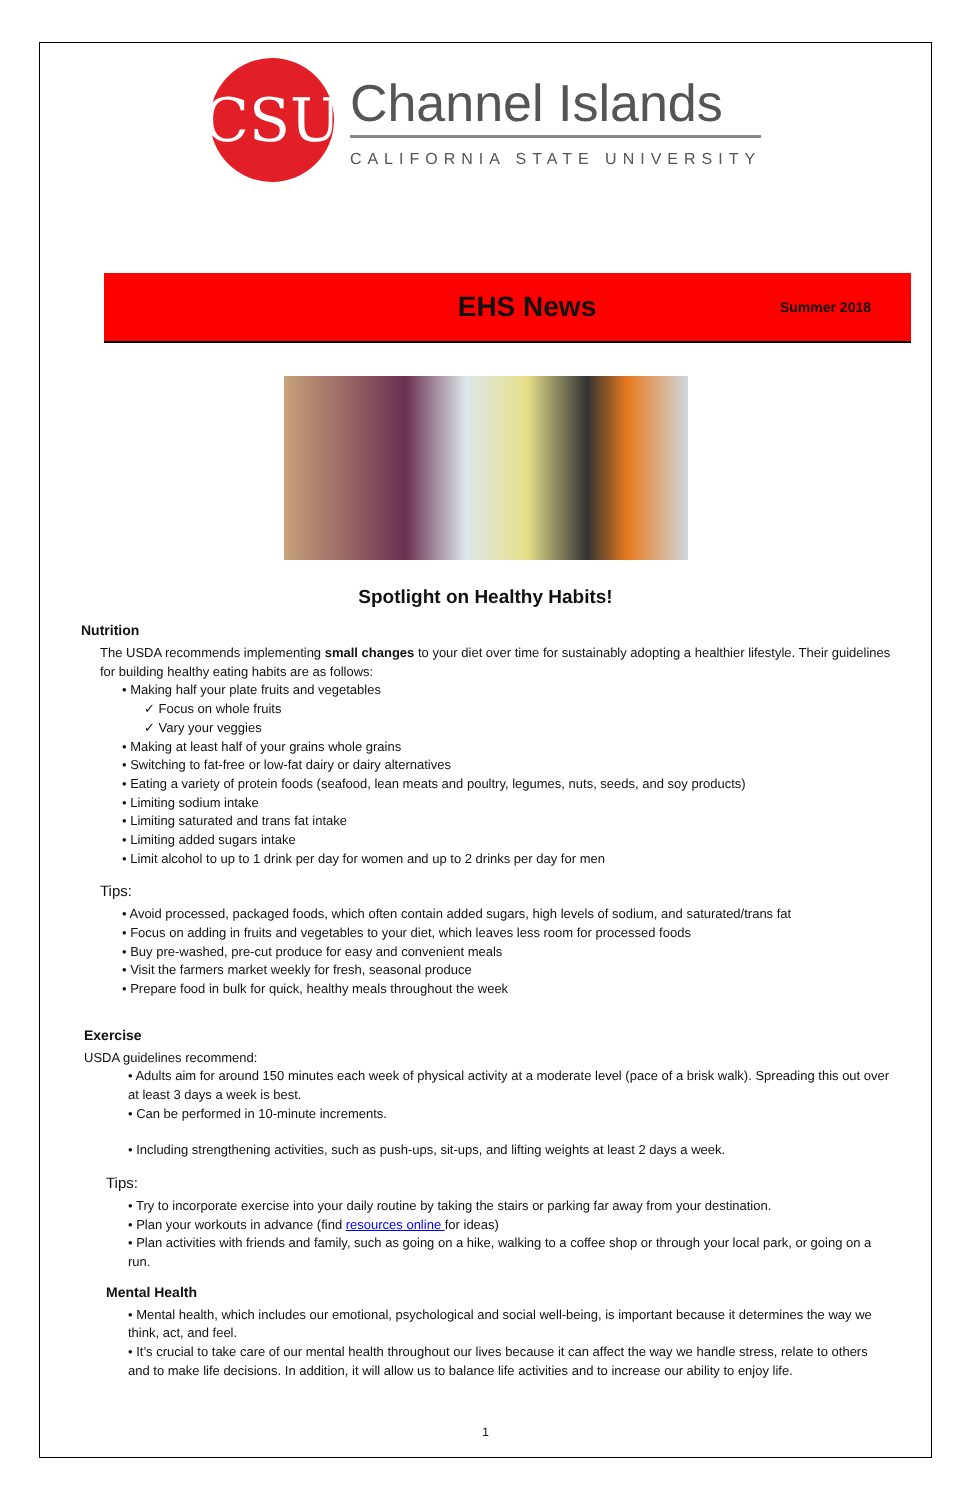CSU
Channel Islands
CALIFORNIA STATE UNIVERSITY
EHS News
Summer 2018
Spotlight on Healthy Habits!
Nutrition
The USDA recommends implementing small changes to your diet over time for sustainably adopting a healthier lifestyle. Their guidelines for building healthy eating habits are as follows:
• Making half your plate fruits and vegetables
✓ Focus on whole fruits
✓ Vary your veggies
• Making at least half of your grains whole grains
• Switching to fat-free or low-fat dairy or dairy alternatives
• Eating a variety of protein foods (seafood, lean meats and poultry, legumes, nuts, seeds, and soy products)
• Limiting sodium intake
• Limiting saturated and trans fat intake
• Limiting added sugars intake
• Limit alcohol to up to 1 drink per day for women and up to 2 drinks per day for men
Tips:
• Avoid processed, packaged foods, which often contain added sugars, high levels of sodium, and saturated/trans fat
• Focus on adding in fruits and vegetables to your diet, which leaves less room for processed foods
• Buy pre-washed, pre-cut produce for easy and convenient meals
• Visit the farmers market weekly for fresh, seasonal produce
• Prepare food in bulk for quick, healthy meals throughout the week
Exercise
USDA guidelines recommend:
• Adults aim for around 150 minutes each week of physical activity at a moderate level (pace of a brisk walk). Spreading this out over at least 3 days a week is best.
• Can be performed in 10-minute increments.
• Including strengthening activities, such as push-ups, sit-ups, and lifting weights at least 2 days a week.
Tips:
• Try to incorporate exercise into your daily routine by taking the stairs or parking far away from your destination.
• Plan your workouts in advance (find resources online for ideas)
• Plan activities with friends and family, such as going on a hike, walking to a coffee shop or through your local park, or going on a run.
Mental Health
• Mental health, which includes our emotional, psychological and social well-being, is important because it determines the way we think, act, and feel.
• It’s crucial to take care of our mental health throughout our lives because it can affect the way we handle stress, relate to others and to make life decisions. In addition, it will allow us to balance life activities and to increase our ability to enjoy life.
1